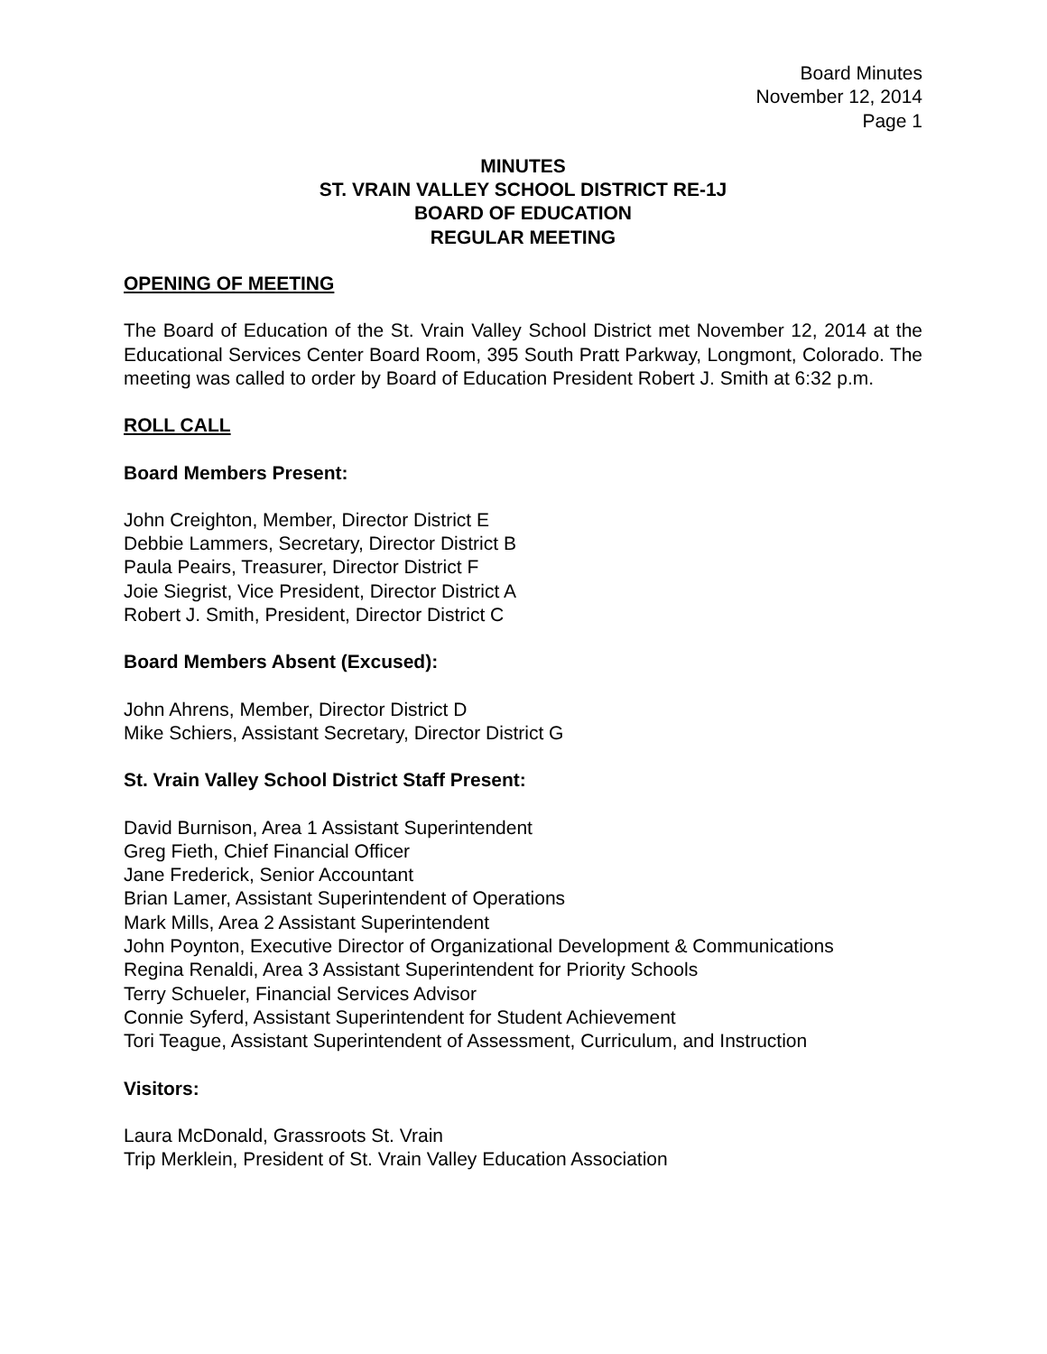Board Minutes
November 12, 2014
Page 1
MINUTES
ST. VRAIN VALLEY SCHOOL DISTRICT RE-1J
BOARD OF EDUCATION
REGULAR MEETING
OPENING OF MEETING
The Board of Education of the St. Vrain Valley School District met November 12, 2014 at the Educational Services Center Board Room, 395 South Pratt Parkway, Longmont, Colorado. The meeting was called to order by Board of Education President Robert J. Smith at 6:32 p.m.
ROLL CALL
Board Members Present:
John Creighton, Member, Director District E
Debbie Lammers, Secretary, Director District B
Paula Peairs, Treasurer, Director District F
Joie Siegrist, Vice President, Director District A
Robert J. Smith, President, Director District C
Board Members Absent (Excused):
John Ahrens, Member, Director District D
Mike Schiers, Assistant Secretary, Director District G
St. Vrain Valley School District Staff Present:
David Burnison, Area 1 Assistant Superintendent
Greg Fieth, Chief Financial Officer
Jane Frederick, Senior Accountant
Brian Lamer, Assistant Superintendent of Operations
Mark Mills, Area 2 Assistant Superintendent
John Poynton, Executive Director of Organizational Development & Communications
Regina Renaldi, Area 3 Assistant Superintendent for Priority Schools
Terry Schueler, Financial Services Advisor
Connie Syferd, Assistant Superintendent for Student Achievement
Tori Teague, Assistant Superintendent of Assessment, Curriculum, and Instruction
Visitors:
Laura McDonald, Grassroots St. Vrain
Trip Merklein, President of St. Vrain Valley Education Association